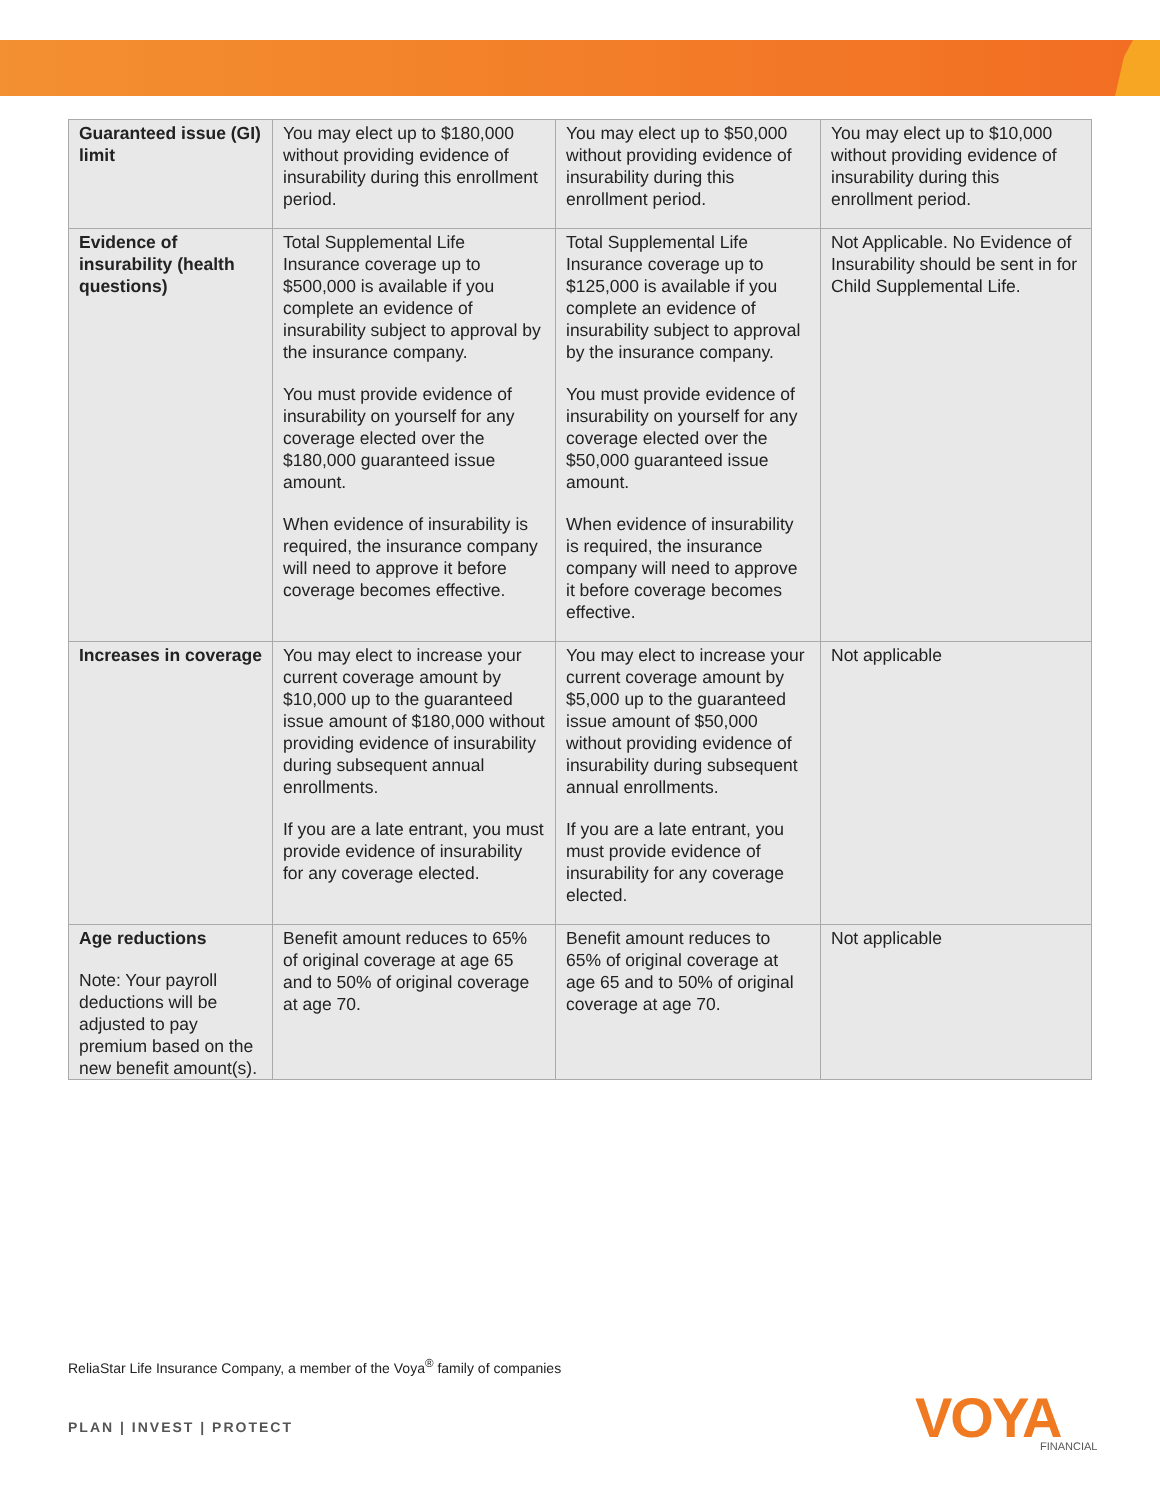| Guaranteed issue (GI) limit | You may elect up to $180,000 without providing evidence of insurability during this enrollment period. | You may elect up to $50,000 without providing evidence of insurability during this enrollment period. | You may elect up to $10,000 without providing evidence of insurability during this enrollment period. |
| Evidence of insurability (health questions) | Total Supplemental Life Insurance coverage up to $500,000 is available if you complete an evidence of insurability subject to approval by the insurance company. You must provide evidence of insurability on yourself for any coverage elected over the $180,000 guaranteed issue amount. When evidence of insurability is required, the insurance company will need to approve it before coverage becomes effective. | Total Supplemental Life Insurance coverage up to $125,000 is available if you complete an evidence of insurability subject to approval by the insurance company. You must provide evidence of insurability on yourself for any coverage elected over the $50,000 guaranteed issue amount. When evidence of insurability is required, the insurance company will need to approve it before coverage becomes effective. | Not Applicable. No Evidence of Insurability should be sent in for Child Supplemental Life. |
| Increases in coverage | You may elect to increase your current coverage amount by $10,000 up to the guaranteed issue amount of $180,000 without providing evidence of insurability during subsequent annual enrollments. If you are a late entrant, you must provide evidence of insurability for any coverage elected. | You may elect to increase your current coverage amount by $5,000 up to the guaranteed issue amount of $50,000 without providing evidence of insurability during subsequent annual enrollments. If you are a late entrant, you must provide evidence of insurability for any coverage elected. | Not applicable |
| Age reductions Note: Your payroll deductions will be adjusted to pay premium based on the new benefit amount(s). | Benefit amount reduces to 65% of original coverage at age 65 and to 50% of original coverage at age 70. | Benefit amount reduces to 65% of original coverage at age 65 and to 50% of original coverage at age 70. | Not applicable |
ReliaStar Life Insurance Company, a member of the Voya<sup>®</sup> family of companies
PLAN | INVEST | PROTECT VOYA FINANCIAL